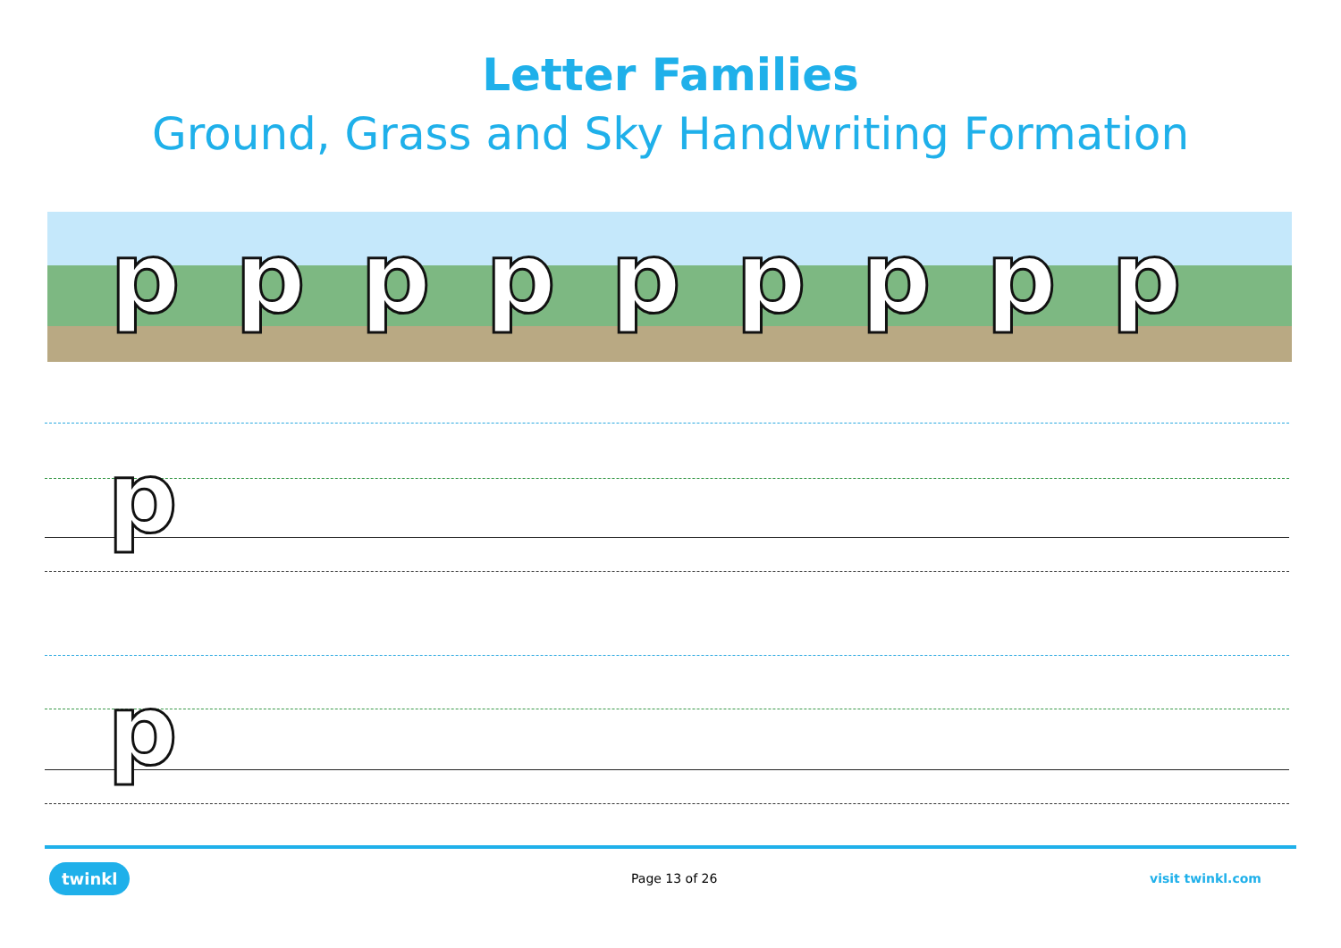Letter Families
Ground, Grass and Sky Handwriting Formation
p p p p p p p p p
p
p
twinkl Page 13 of 26 visit twinkl.com